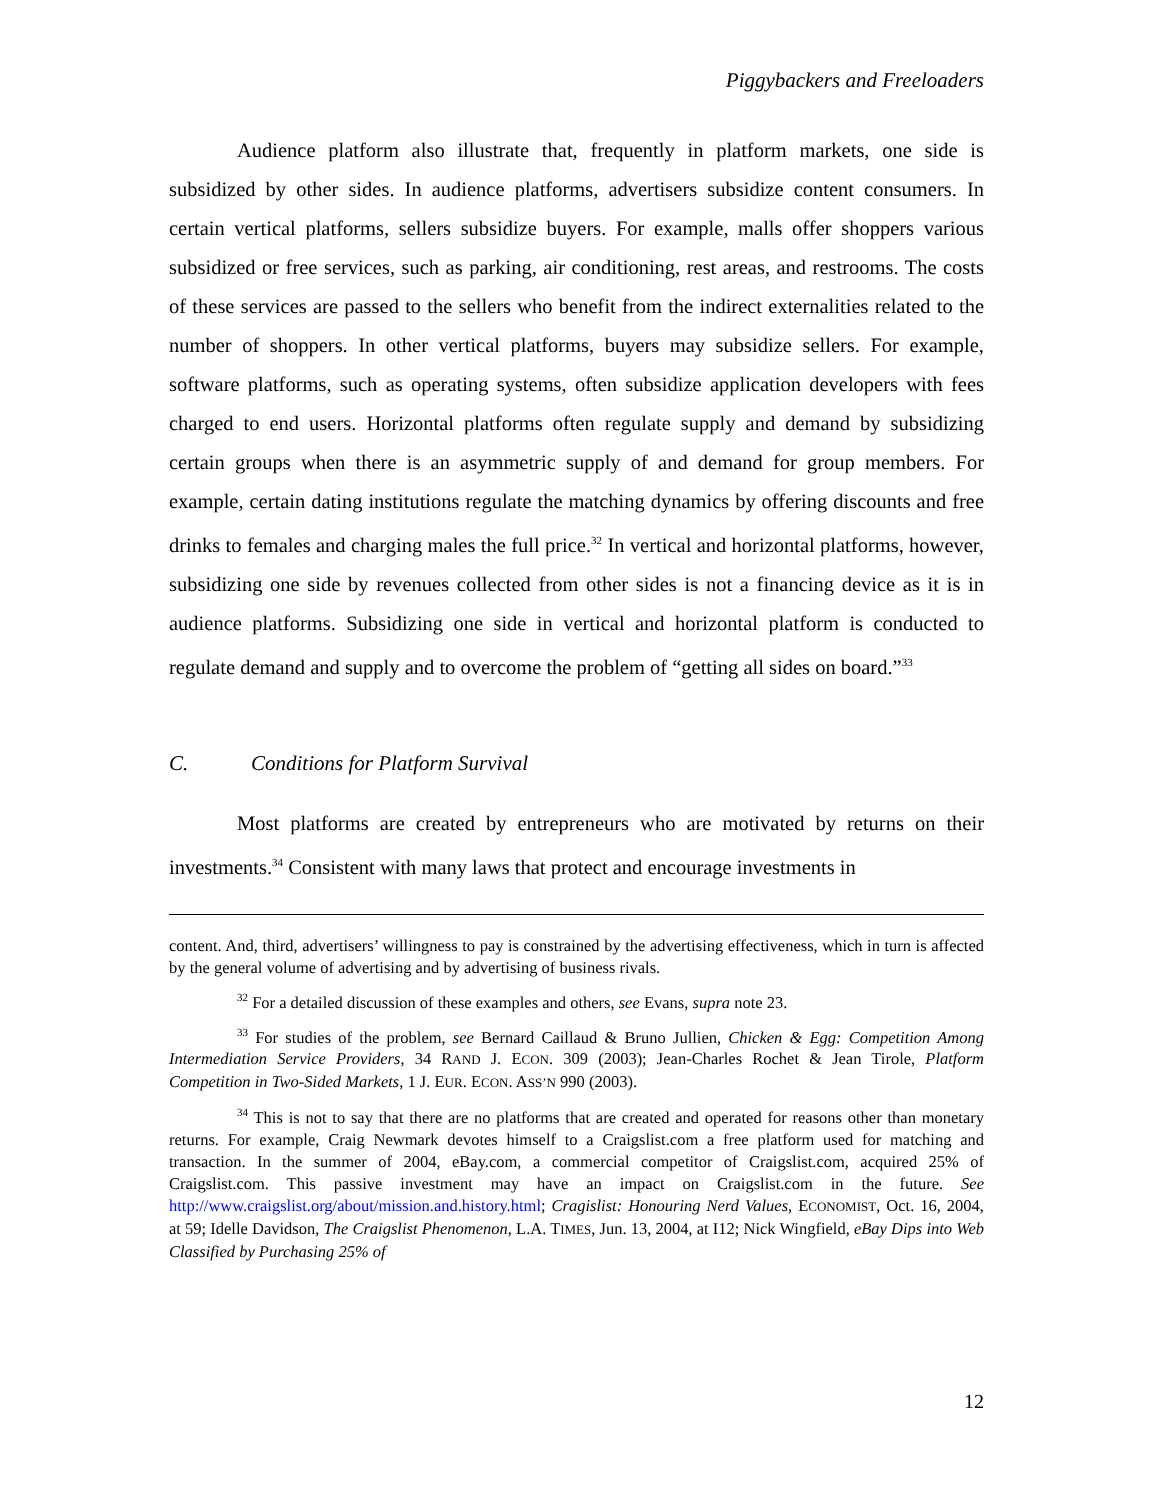Piggybackers and Freeloaders
Audience platform also illustrate that, frequently in platform markets, one side is subsidized by other sides. In audience platforms, advertisers subsidize content consumers. In certain vertical platforms, sellers subsidize buyers. For example, malls offer shoppers various subsidized or free services, such as parking, air conditioning, rest areas, and restrooms. The costs of these services are passed to the sellers who benefit from the indirect externalities related to the number of shoppers. In other vertical platforms, buyers may subsidize sellers. For example, software platforms, such as operating systems, often subsidize application developers with fees charged to end users. Horizontal platforms often regulate supply and demand by subsidizing certain groups when there is an asymmetric supply of and demand for group members. For example, certain dating institutions regulate the matching dynamics by offering discounts and free drinks to females and charging males the full price.<sup>32</sup> In vertical and horizontal platforms, however, subsidizing one side by revenues collected from other sides is not a financing device as it is in audience platforms. Subsidizing one side in vertical and horizontal platform is conducted to regulate demand and supply and to overcome the problem of “getting all sides on board.”<sup>33</sup>
C. Conditions for Platform Survival
Most platforms are created by entrepreneurs who are motivated by returns on their investments.<sup>34</sup> Consistent with many laws that protect and encourage investments in
content. And, third, advertisers’ willingness to pay is constrained by the advertising effectiveness, which in turn is affected by the general volume of advertising and by advertising of business rivals.
<sup>32</sup> For a detailed discussion of these examples and others, see Evans, supra note 23.
<sup>33</sup> For studies of the problem, see Bernard Caillaud & Bruno Jullien, Chicken & Egg: Competition Among Intermediation Service Providers, 34 RAND J. ECON. 309 (2003); Jean-Charles Rochet & Jean Tirole, Platform Competition in Two-Sided Markets, 1 J. EUR. ECON. ASS’N 990 (2003).
<sup>34</sup> This is not to say that there are no platforms that are created and operated for reasons other than monetary returns. For example, Craig Newmark devotes himself to a Craigslist.com a free platform used for matching and transaction. In the summer of 2004, eBay.com, a commercial competitor of Craigslist.com, acquired 25% of Craigslist.com. This passive investment may have an impact on Craigslist.com in the future. See http://www.craigslist.org/about/mission.and.history.html; Cragislist: Honouring Nerd Values, ECONOMIST, Oct. 16, 2004, at 59; Idelle Davidson, The Craigslist Phenomenon, L.A. TIMES, Jun. 13, 2004, at I12; Nick Wingfield, eBay Dips into Web Classified by Purchasing 25% of
12